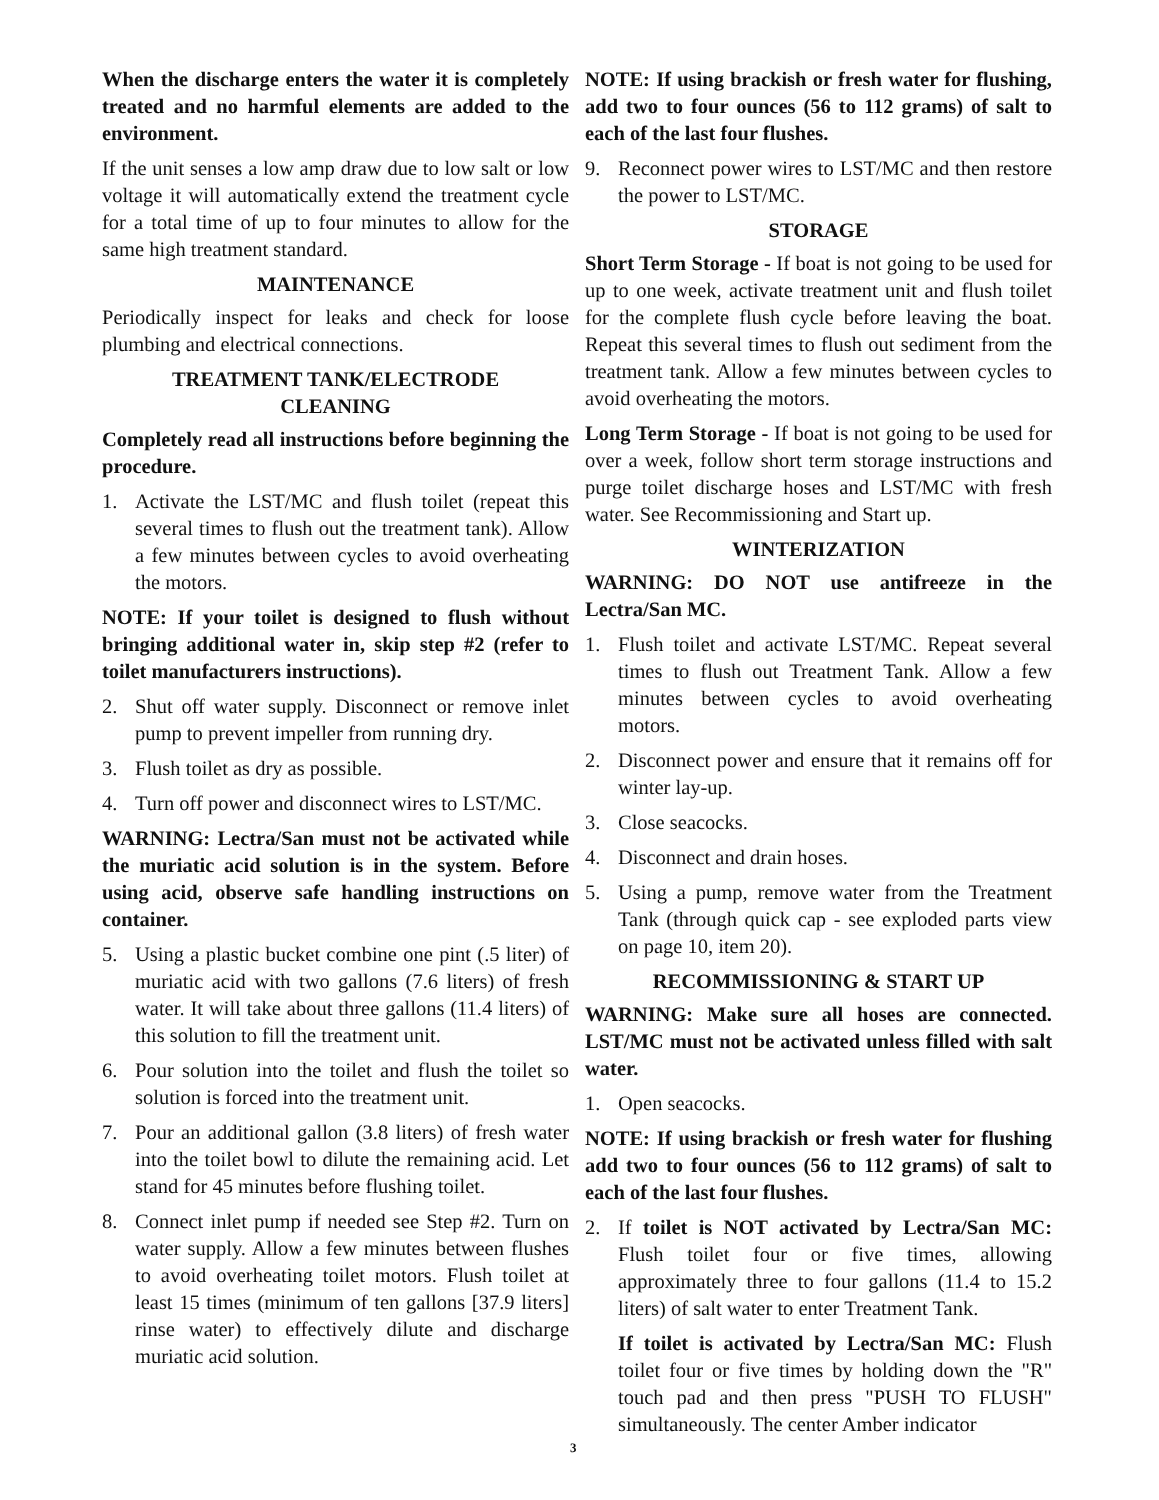When the discharge enters the water it is completely treated and no harmful elements are added to the environment.
If the unit senses a low amp draw due to low salt or low voltage it will automatically extend the treatment cycle for a total time of up to four minutes to allow for the same high treatment standard.
MAINTENANCE
Periodically inspect for leaks and check for loose plumbing and electrical connections.
TREATMENT TANK/ELECTRODE
CLEANING
Completely read all instructions before beginning the procedure.
1. Activate the LST/MC and flush toilet (repeat this several times to flush out the treatment tank). Allow a few minutes between cycles to avoid overheating the motors.
NOTE: If your toilet is designed to flush without bringing additional water in, skip step #2 (refer to toilet manufacturers instructions).
2. Shut off water supply. Disconnect or remove inlet pump to prevent impeller from running dry.
3. Flush toilet as dry as possible.
4. Turn off power and disconnect wires to LST/MC.
WARNING: Lectra/San must not be activated while the muriatic acid solution is in the system. Before using acid, observe safe handling instructions on container.
5. Using a plastic bucket combine one pint (.5 liter) of muriatic acid with two gallons (7.6 liters) of fresh water. It will take about three gallons (11.4 liters) of this solution to fill the treatment unit.
6. Pour solution into the toilet and flush the toilet so solution is forced into the treatment unit.
7. Pour an additional gallon (3.8 liters) of fresh water into the toilet bowl to dilute the remaining acid. Let stand for 45 minutes before flushing toilet.
8. Connect inlet pump if needed see Step #2. Turn on water supply. Allow a few minutes between flushes to avoid overheating toilet motors. Flush toilet at least 15 times (minimum of ten gallons [37.9 liters] rinse water) to effectively dilute and discharge muriatic acid solution.
NOTE: If using brackish or fresh water for flushing, add two to four ounces (56 to 112 grams) of salt to each of the last four flushes.
9. Reconnect power wires to LST/MC and then restore the power to LST/MC.
STORAGE
Short Term Storage - If boat is not going to be used for up to one week, activate treatment unit and flush toilet for the complete flush cycle before leaving the boat. Repeat this several times to flush out sediment from the treatment tank. Allow a few minutes between cycles to avoid overheating the motors.
Long Term Storage - If boat is not going to be used for over a week, follow short term storage instructions and purge toilet discharge hoses and LST/MC with fresh water. See Recommissioning and Start up.
WINTERIZATION
WARNING: DO NOT use antifreeze in the Lectra/San MC.
1. Flush toilet and activate LST/MC. Repeat several times to flush out Treatment Tank. Allow a few minutes between cycles to avoid overheating motors.
2. Disconnect power and ensure that it remains off for winter lay-up.
3. Close seacocks.
4. Disconnect and drain hoses.
5. Using a pump, remove water from the Treatment Tank (through quick cap - see exploded parts view on page 10, item 20).
RECOMMISSIONING & START UP
WARNING: Make sure all hoses are connected. LST/MC must not be activated unless filled with salt water.
1. Open seacocks.
NOTE: If using brackish or fresh water for flushing add two to four ounces (56 to 112 grams) of salt to each of the last four flushes.
2. If toilet is NOT activated by Lectra/San MC: Flush toilet four or five times, allowing approximately three to four gallons (11.4 to 15.2 liters) of salt water to enter Treatment Tank.
If toilet is activated by Lectra/San MC: Flush toilet four or five times by holding down the "R" touch pad and then press "PUSH TO FLUSH" simultaneously. The center Amber indicator
3